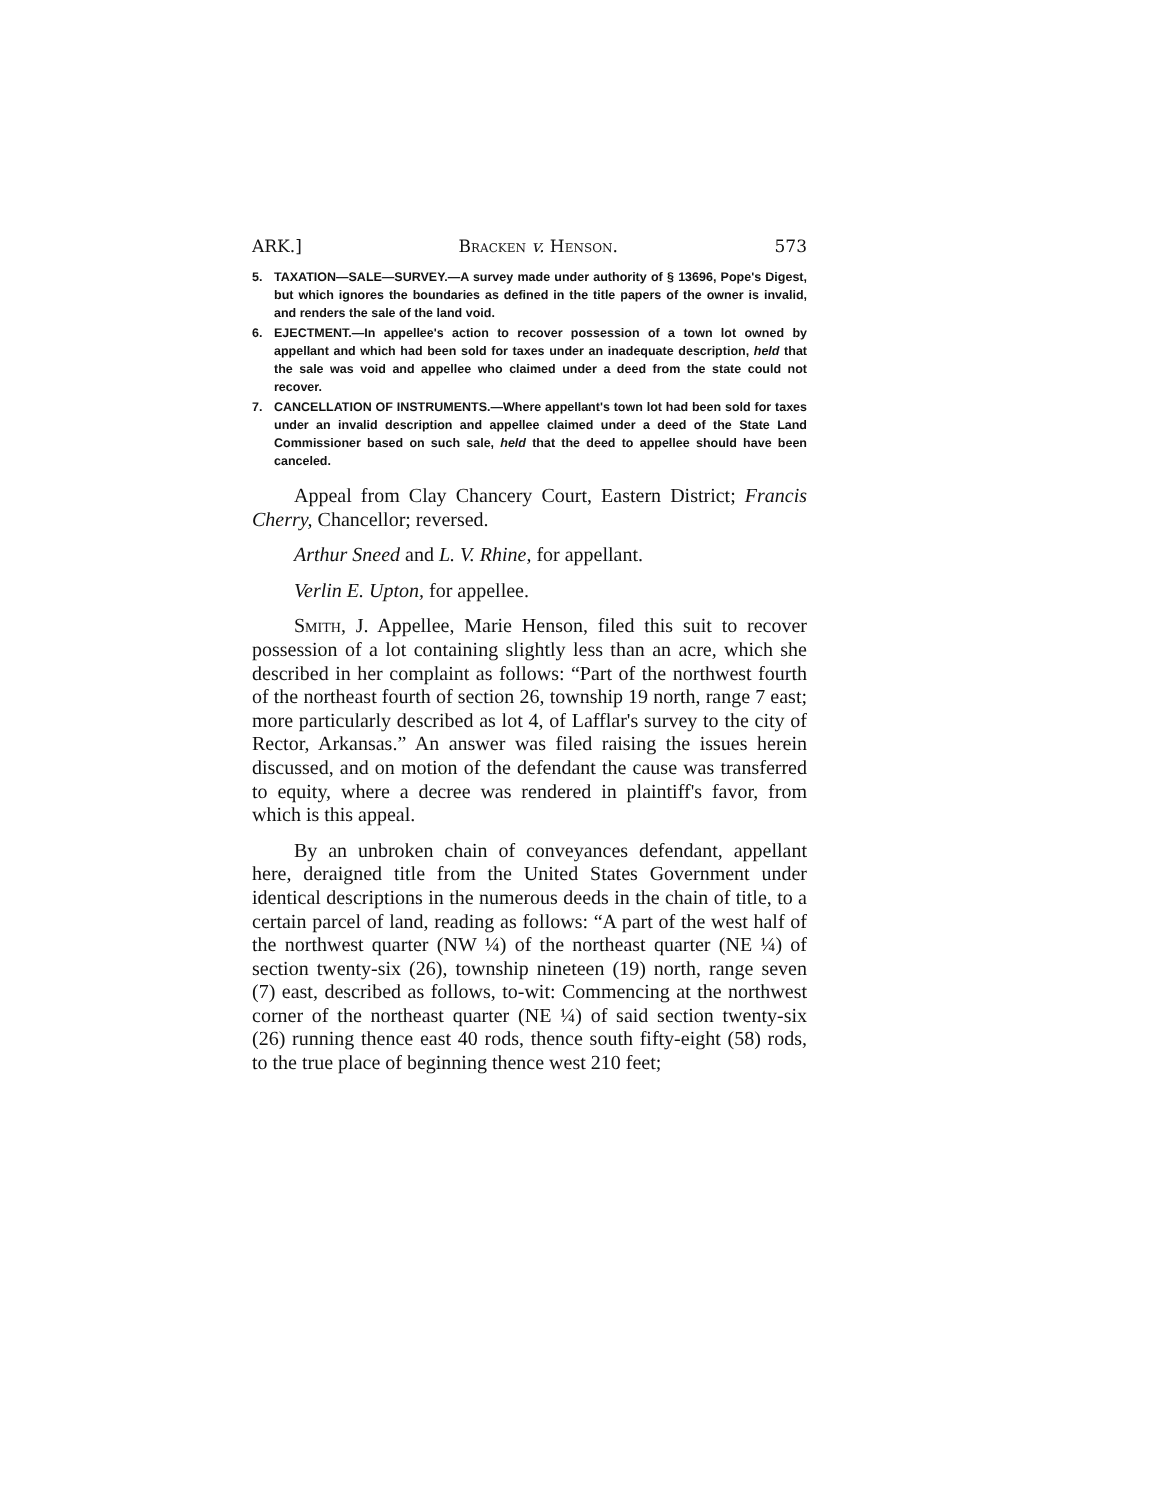ARK.] Bracken v. Henson. 573
5. TAXATION—SALE—SURVEY.—A survey made under authority of § 13696, Pope's Digest, but which ignores the boundaries as defined in the title papers of the owner is invalid, and renders the sale of the land void.
6. EJECTMENT.—In appellee's action to recover possession of a town lot owned by appellant and which had been sold for taxes under an inadequate description, held that the sale was void and appellee who claimed under a deed from the state could not recover.
7. CANCELLATION OF INSTRUMENTS.—Where appellant's town lot had been sold for taxes under an invalid description and appellee claimed under a deed of the State Land Commissioner based on such sale, held that the deed to appellee should have been canceled.
Appeal from Clay Chancery Court, Eastern District; Francis Cherry, Chancellor; reversed.
Arthur Sneed and L. V. Rhine, for appellant.
Verlin E. Upton, for appellee.
Smith, J. Appellee, Marie Henson, filed this suit to recover possession of a lot containing slightly less than an acre, which she described in her complaint as follows: “Part of the northwest fourth of the northeast fourth of section 26, township 19 north, range 7 east; more particularly described as lot 4, of Lafflar's survey to the city of Rector, Arkansas.” An answer was filed raising the issues herein discussed, and on motion of the defendant the cause was transferred to equity, where a decree was rendered in plaintiff's favor, from which is this appeal.
By an unbroken chain of conveyances defendant, appellant here, deraigned title from the United States Government under identical descriptions in the numerous deeds in the chain of title, to a certain parcel of land, reading as follows: “A part of the west half of the northwest quarter (NW ¼) of the northeast quarter (NE ¼) of section twenty-six (26), township nineteen (19) north, range seven (7) east, described as follows, to-wit: Commencing at the northwest corner of the northeast quarter (NE ¼) of said section twenty-six (26) running thence east 40 rods, thence south fifty-eight (58) rods, to the true place of beginning thence west 210 feet;